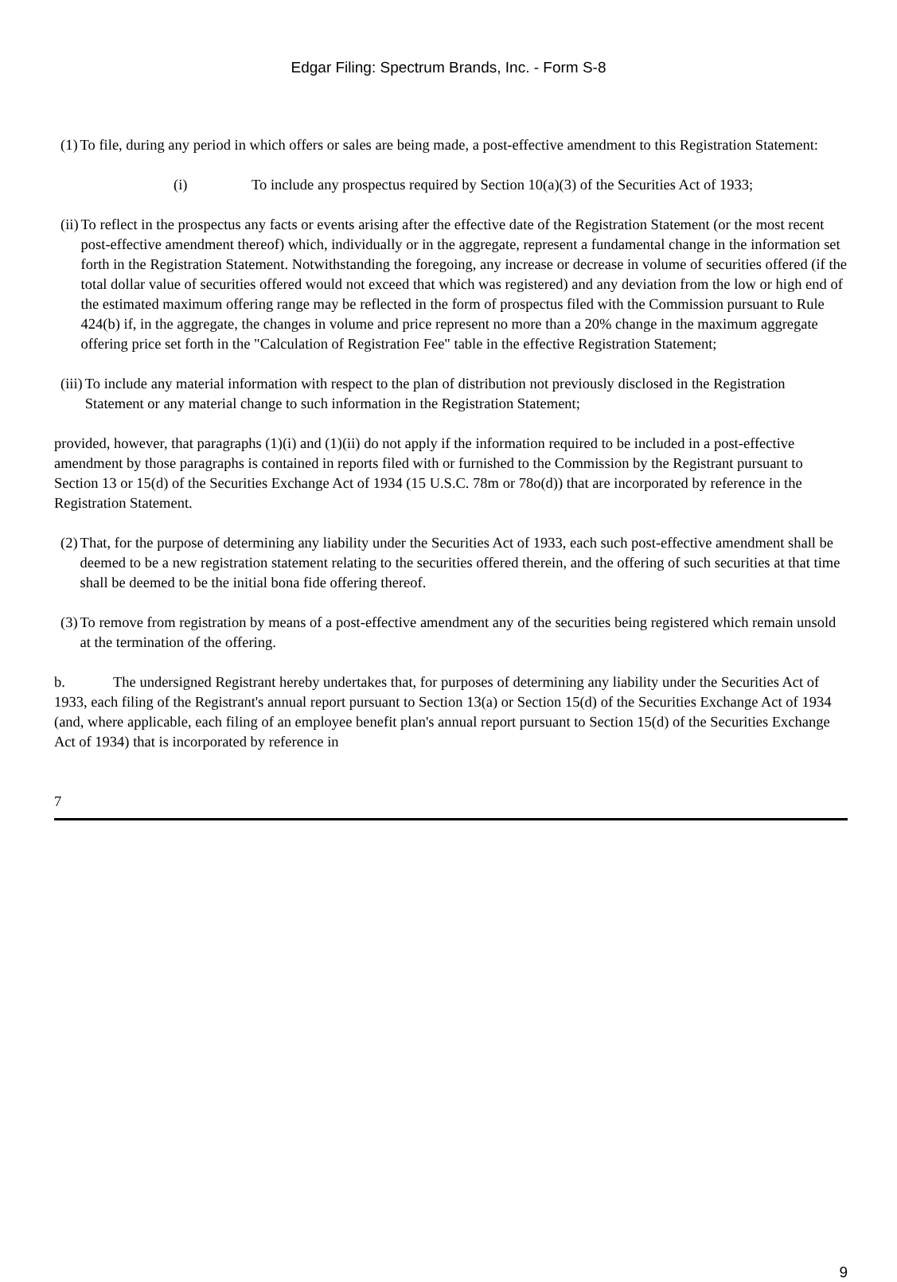Edgar Filing: Spectrum Brands, Inc. - Form S-8
(1) To file, during any period in which offers or sales are being made, a post-effective amendment to this Registration Statement:
(i) To include any prospectus required by Section 10(a)(3) of the Securities Act of 1933;
(ii) To reflect in the prospectus any facts or events arising after the effective date of the Registration Statement (or the most recent post-effective amendment thereof) which, individually or in the aggregate, represent a fundamental change in the information set forth in the Registration Statement. Notwithstanding the foregoing, any increase or decrease in volume of securities offered (if the total dollar value of securities offered would not exceed that which was registered) and any deviation from the low or high end of the estimated maximum offering range may be reflected in the form of prospectus filed with the Commission pursuant to Rule 424(b) if, in the aggregate, the changes in volume and price represent no more than a 20% change in the maximum aggregate offering price set forth in the "Calculation of Registration Fee" table in the effective Registration Statement;
(iii) To include any material information with respect to the plan of distribution not previously disclosed in the Registration Statement or any material change to such information in the Registration Statement;
provided, however, that paragraphs (1)(i) and (1)(ii) do not apply if the information required to be included in a post-effective amendment by those paragraphs is contained in reports filed with or furnished to the Commission by the Registrant pursuant to Section 13 or 15(d) of the Securities Exchange Act of 1934 (15 U.S.C. 78m or 78o(d)) that are incorporated by reference in the Registration Statement.
(2) That, for the purpose of determining any liability under the Securities Act of 1933, each such post-effective amendment shall be deemed to be a new registration statement relating to the securities offered therein, and the offering of such securities at that time shall be deemed to be the initial bona fide offering thereof.
(3) To remove from registration by means of a post-effective amendment any of the securities being registered which remain unsold at the termination of the offering.
b. The undersigned Registrant hereby undertakes that, for purposes of determining any liability under the Securities Act of 1933, each filing of the Registrant's annual report pursuant to Section 13(a) or Section 15(d) of the Securities Exchange Act of 1934 (and, where applicable, each filing of an employee benefit plan's annual report pursuant to Section 15(d) of the Securities Exchange Act of 1934) that is incorporated by reference in
7
9